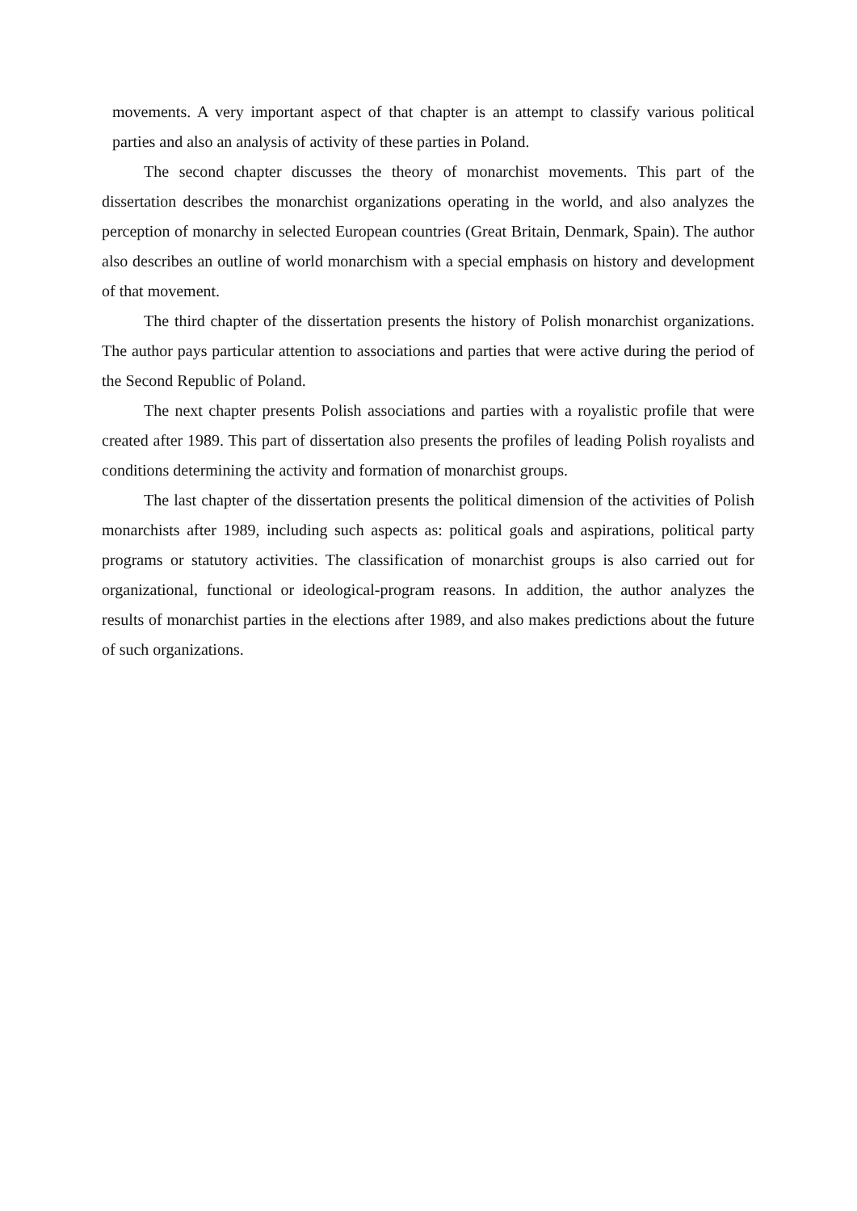movements. A very important aspect of that chapter is an attempt to classify various political parties and also an analysis of activity of these parties in Poland.
The second chapter discusses the theory of monarchist movements. This part of the dissertation describes the monarchist organizations operating in the world, and also analyzes the perception of monarchy in selected European countries (Great Britain, Denmark, Spain). The author also describes an outline of world monarchism with a special emphasis on history and development of that movement.
The third chapter of the dissertation presents the history of Polish monarchist organizations. The author pays particular attention to associations and parties that were active during the period of the Second Republic of Poland.
The next chapter presents Polish associations and parties with a royalistic profile that were created after 1989. This part of dissertation also presents the profiles of leading Polish royalists and conditions determining the activity and formation of monarchist groups.
The last chapter of the dissertation presents the political dimension of the activities of Polish monarchists after 1989, including such aspects as: political goals and aspirations, political party programs or statutory activities. The classification of monarchist groups is also carried out for organizational, functional or ideological-program reasons. In addition, the author analyzes the results of monarchist parties in the elections after 1989, and also makes predictions about the future of such organizations.